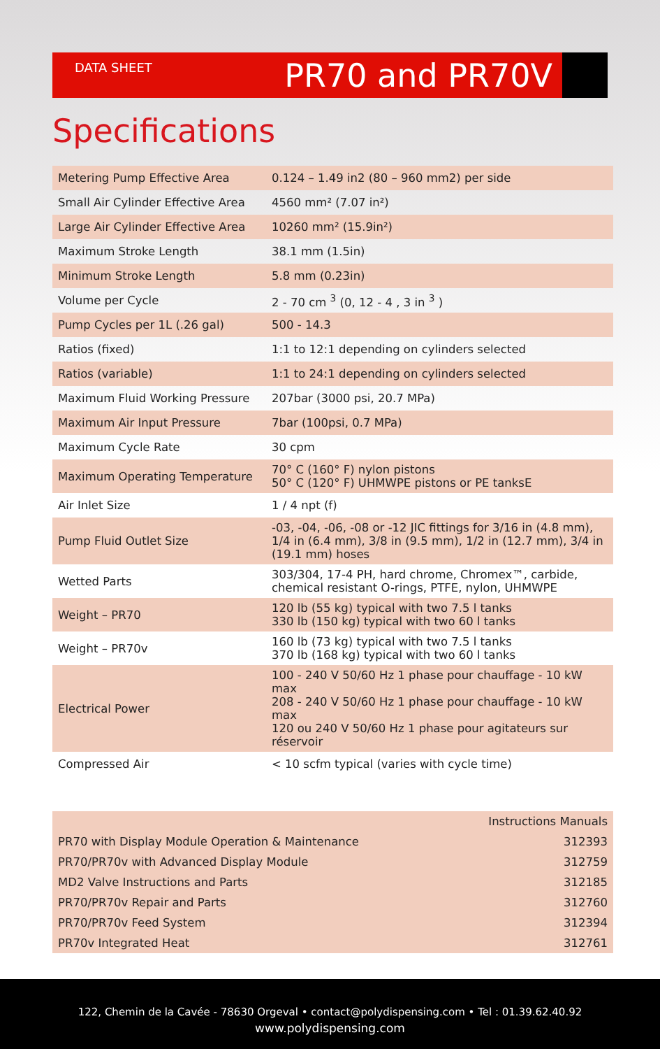DATA SHEET PR70 and PR70V
Specifications
| Metering Pump Effective Area | 0.124 – 1.49 in2 (80 – 960 mm2) per side |
| Small Air Cylinder Effective Area | 4560 mm² (7.07 in²) |
| Large Air Cylinder Effective Area | 10260 mm² (15.9in²) |
| Maximum Stroke Length | 38.1 mm (1.5in) |
| Minimum Stroke Length | 5.8 mm (0.23in) |
| Volume per Cycle | 2 - 70 cm <sup>3</sup> (0, 12 - 4 , 3 in <sup>3</sup> ) |
| Pump Cycles per 1L (.26 gal) | 500 - 14.3 |
| Ratios (fixed) | 1:1 to 12:1 depending on cylinders selected |
| Ratios (variable) | 1:1 to 24:1 depending on cylinders selected |
| Maximum Fluid Working Pressure | 207bar (3000 psi, 20.7 MPa) |
| Maximum Air Input Pressure | 7bar (100psi, 0.7 MPa) |
| Maximum Cycle Rate | 30 cpm |
| Maximum Operating Temperature | 70° C (160° F) nylon pistons 50° C (120° F) UHMWPE pistons or PE tanksE |
| Air Inlet Size | 1 / 4 npt (f) |
| Pump Fluid Outlet Size | -03, -04, -06, -08 or -12 JIC fittings for 3/16 in (4.8 mm), 1/4 in (6.4 mm), 3/8 in (9.5 mm), 1/2 in (12.7 mm), 3/4 in (19.1 mm) hoses |
| Wetted Parts | 303/304, 17-4 PH, hard chrome, Chromex™, carbide, chemical resistant O-rings, PTFE, nylon, UHMWPE |
| Weight – PR70 | 120 lb (55 kg) typical with two 7.5 l tanks 330 lb (150 kg) typical with two 60 l tanks |
| Weight – PR70v | 160 lb (73 kg) typical with two 7.5 l tanks 370 lb (168 kg) typical with two 60 l tanks |
| Electrical Power | 100 - 240 V 50/60 Hz 1 phase pour chauffage - 10 kW max 208 - 240 V 50/60 Hz 1 phase pour chauffage - 10 kW max 120 ou 240 V 50/60 Hz 1 phase pour agitateurs sur réservoir |
| Compressed Air | < 10 scfm typical (varies with cycle time) |
| Instructions Manuals | |
| PR70 with Display Module Operation & Maintenance | 312393 |
| PR70/PR70v with Advanced Display Module | 312759 |
| MD2 Valve Instructions and Parts | 312185 |
| PR70/PR70v Repair and Parts | 312760 |
| PR70/PR70v Feed System | 312394 |
| PR70v Integrated Heat | 312761 |
122, Chemin de la Cavée - 78630 Orgeval • contact@polydispensing.com • Tel : 01.39.62.40.92
www.polydispensing.com